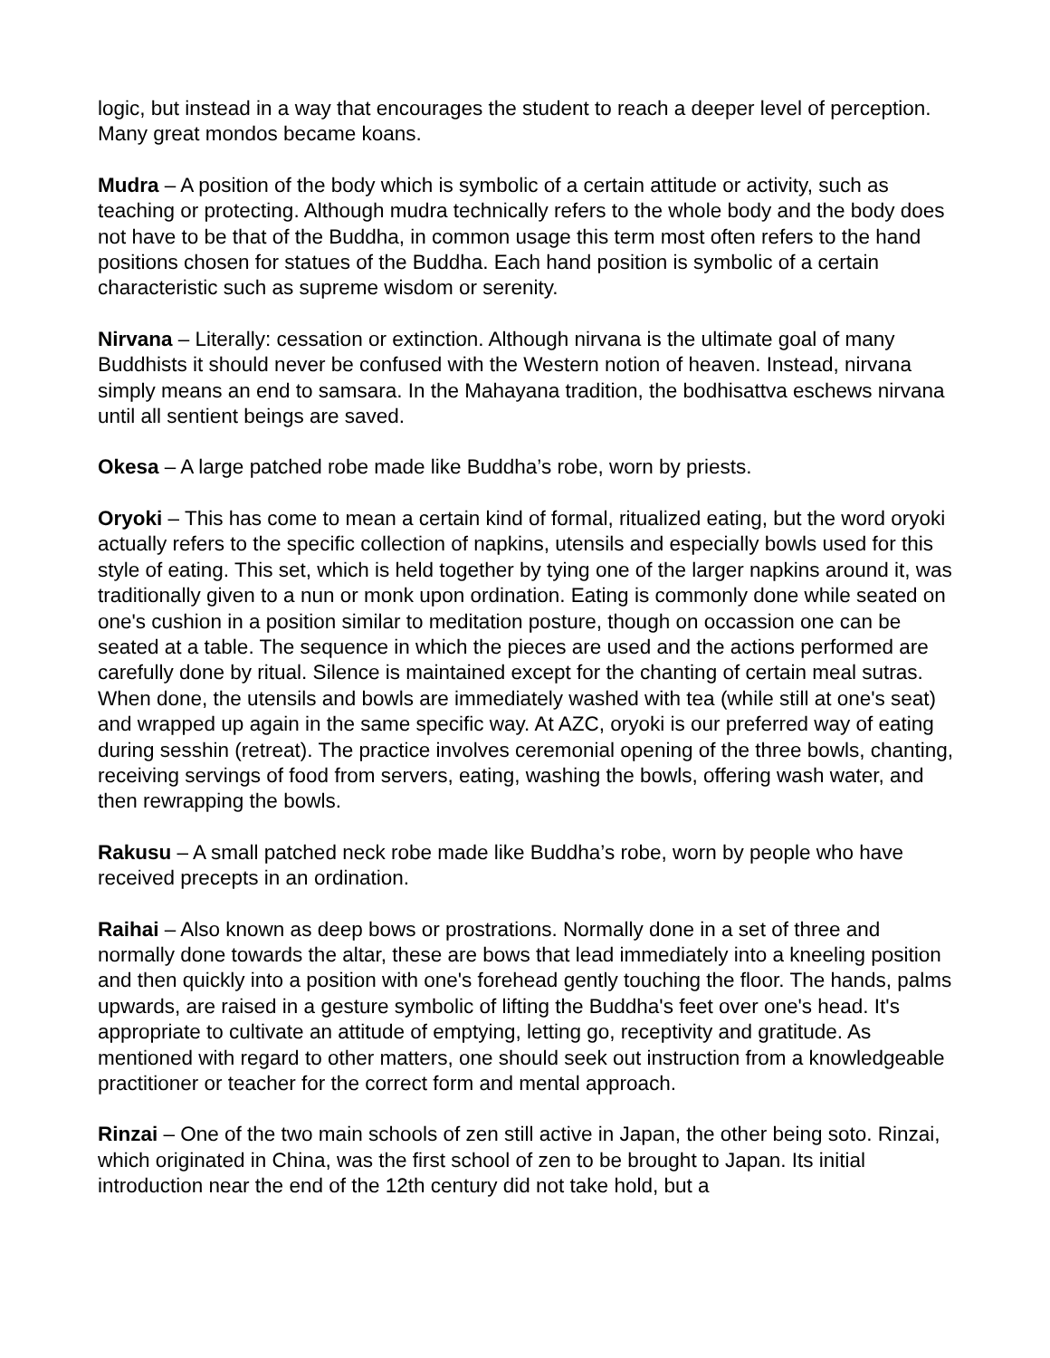logic, but instead in a way that encourages the student to reach a deeper level of perception. Many great mondos became koans.
Mudra – A position of the body which is symbolic of a certain attitude or activity, such as teaching or protecting. Although mudra technically refers to the whole body and the body does not have to be that of the Buddha, in common usage this term most often refers to the hand positions chosen for statues of the Buddha. Each hand position is symbolic of a certain characteristic such as supreme wisdom or serenity.
Nirvana – Literally: cessation or extinction. Although nirvana is the ultimate goal of many Buddhists it should never be confused with the Western notion of heaven. Instead, nirvana simply means an end to samsara. In the Mahayana tradition, the bodhisattva eschews nirvana until all sentient beings are saved.
Okesa – A large patched robe made like Buddha’s robe, worn by priests.
Oryoki – This has come to mean a certain kind of formal, ritualized eating, but the word oryoki actually refers to the specific collection of napkins, utensils and especially bowls used for this style of eating. This set, which is held together by tying one of the larger napkins around it, was traditionally given to a nun or monk upon ordination. Eating is commonly done while seated on one's cushion in a position similar to meditation posture, though on occassion one can be seated at a table. The sequence in which the pieces are used and the actions performed are carefully done by ritual. Silence is maintained except for the chanting of certain meal sutras. When done, the utensils and bowls are immediately washed with tea (while still at one's seat) and wrapped up again in the same specific way. At AZC, oryoki is our preferred way of eating during sesshin (retreat). The practice involves ceremonial opening of the three bowls, chanting, receiving servings of food from servers, eating, washing the bowls, offering wash water, and then rewrapping the bowls.
Rakusu – A small patched neck robe made like Buddha’s robe, worn by people who have received precepts in an ordination.
Raihai – Also known as deep bows or prostrations. Normally done in a set of three and normally done towards the altar, these are bows that lead immediately into a kneeling position and then quickly into a position with one's forehead gently touching the floor. The hands, palms upwards, are raised in a gesture symbolic of lifting the Buddha's feet over one's head. It's appropriate to cultivate an attitude of emptying, letting go, receptivity and gratitude. As mentioned with regard to other matters, one should seek out instruction from a knowledgeable practitioner or teacher for the correct form and mental approach.
Rinzai – One of the two main schools of zen still active in Japan, the other being soto. Rinzai, which originated in China, was the first school of zen to be brought to Japan. Its initial introduction near the end of the 12th century did not take hold, but a